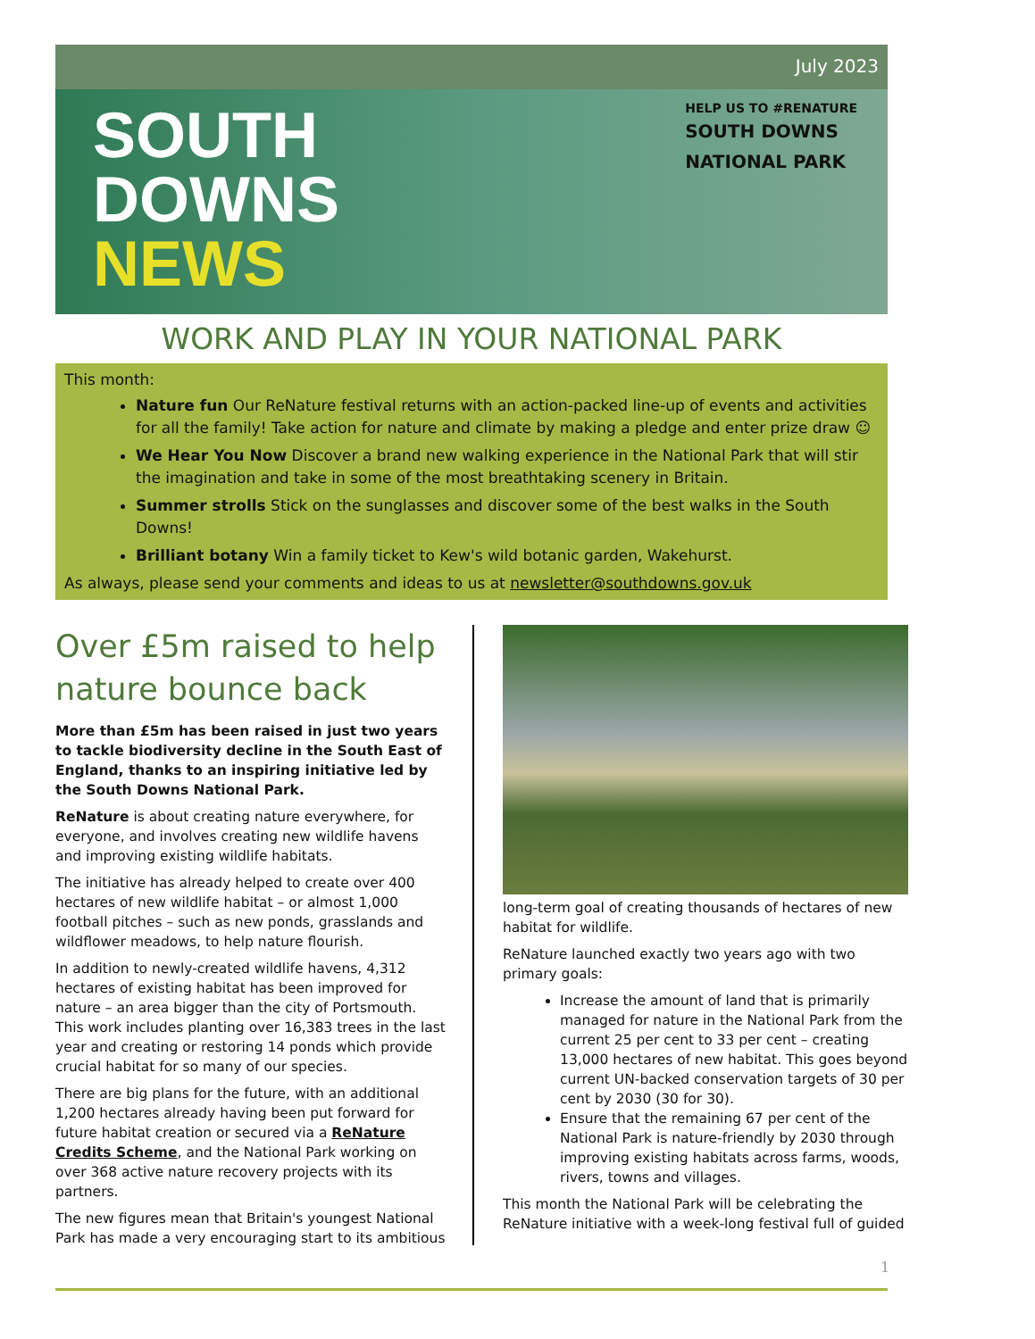July 2023
SOUTH
DOWNS
NEWS
HELP US TO #RENATURE
SOUTH DOWNS
NATIONAL PARK
WORK AND PLAY IN YOUR NATIONAL PARK
This month:
Nature fun Our ReNature festival returns with an action-packed line-up of events and activities for all the family! Take action for nature and climate by making a pledge and enter prize draw ☺
We Hear You Now Discover a brand new walking experience in the National Park that will stir the imagination and take in some of the most breathtaking scenery in Britain.
Summer strolls Stick on the sunglasses and discover some of the best walks in the South Downs!
Brilliant botany Win a family ticket to Kew's wild botanic garden, Wakehurst.
As always, please send your comments and ideas to us at newsletter@southdowns.gov.uk
Over £5m raised to help nature bounce back
More than £5m has been raised in just two years to tackle biodiversity decline in the South East of England, thanks to an inspiring initiative led by the South Downs National Park.
ReNature is about creating nature everywhere, for everyone, and involves creating new wildlife havens and improving existing wildlife habitats.
The initiative has already helped to create over 400 hectares of new wildlife habitat – or almost 1,000 football pitches – such as new ponds, grasslands and wildflower meadows, to help nature flourish.
In addition to newly-created wildlife havens, 4,312 hectares of existing habitat has been improved for nature – an area bigger than the city of Portsmouth. This work includes planting over 16,383 trees in the last year and creating or restoring 14 ponds which provide crucial habitat for so many of our species.
There are big plans for the future, with an additional 1,200 hectares already having been put forward for future habitat creation or secured via a ReNature Credits Scheme, and the National Park working on over 368 active nature recovery projects with its partners.
The new figures mean that Britain's youngest National Park has made a very encouraging start to its ambitious
long-term goal of creating thousands of hectares of new habitat for wildlife.
ReNature launched exactly two years ago with two primary goals:
Increase the amount of land that is primarily managed for nature in the National Park from the current 25 per cent to 33 per cent – creating 13,000 hectares of new habitat. This goes beyond current UN-backed conservation targets of 30 per cent by 2030 (30 for 30).
Ensure that the remaining 67 per cent of the National Park is nature-friendly by 2030 through improving existing habitats across farms, woods, rivers, towns and villages.
This month the National Park will be celebrating the ReNature initiative with a week-long festival full of guided
1